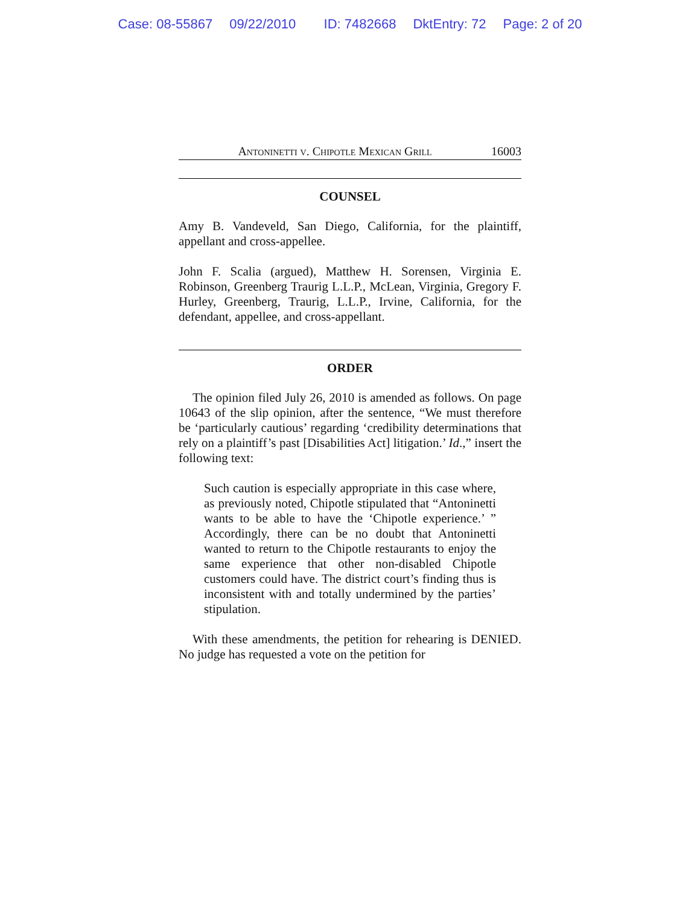Case: 08-55867 09/22/2010 ID: 7482668 DktEntry: 72 Page: 2 of 20
Antoninetti v. Chipotle Mexican Grill
16003
COUNSEL
Amy B. Vandeveld, San Diego, California, for the plaintiff, appellant and cross-appellee.
John F. Scalia (argued), Matthew H. Sorensen, Virginia E. Robinson, Greenberg Traurig L.L.P., McLean, Virginia, Gregory F. Hurley, Greenberg, Traurig, L.L.P., Irvine, California, for the defendant, appellee, and cross-appellant.
ORDER
The opinion filed July 26, 2010 is amended as follows. On page 10643 of the slip opinion, after the sentence, “We must therefore be ‘particularly cautious’ regarding ‘credibility determinations that rely on a plaintiff’s past [Disabilities Act] litigation.’ Id.,” insert the following text:
Such caution is especially appropriate in this case where, as previously noted, Chipotle stipulated that “Antoninetti wants to be able to have the ‘Chipotle experience.’ ” Accordingly, there can be no doubt that Antoninetti wanted to return to the Chipotle restaurants to enjoy the same experience that other non-disabled Chipotle customers could have. The district court’s finding thus is inconsistent with and totally undermined by the parties’ stipulation.
With these amendments, the petition for rehearing is DENIED. No judge has requested a vote on the petition for